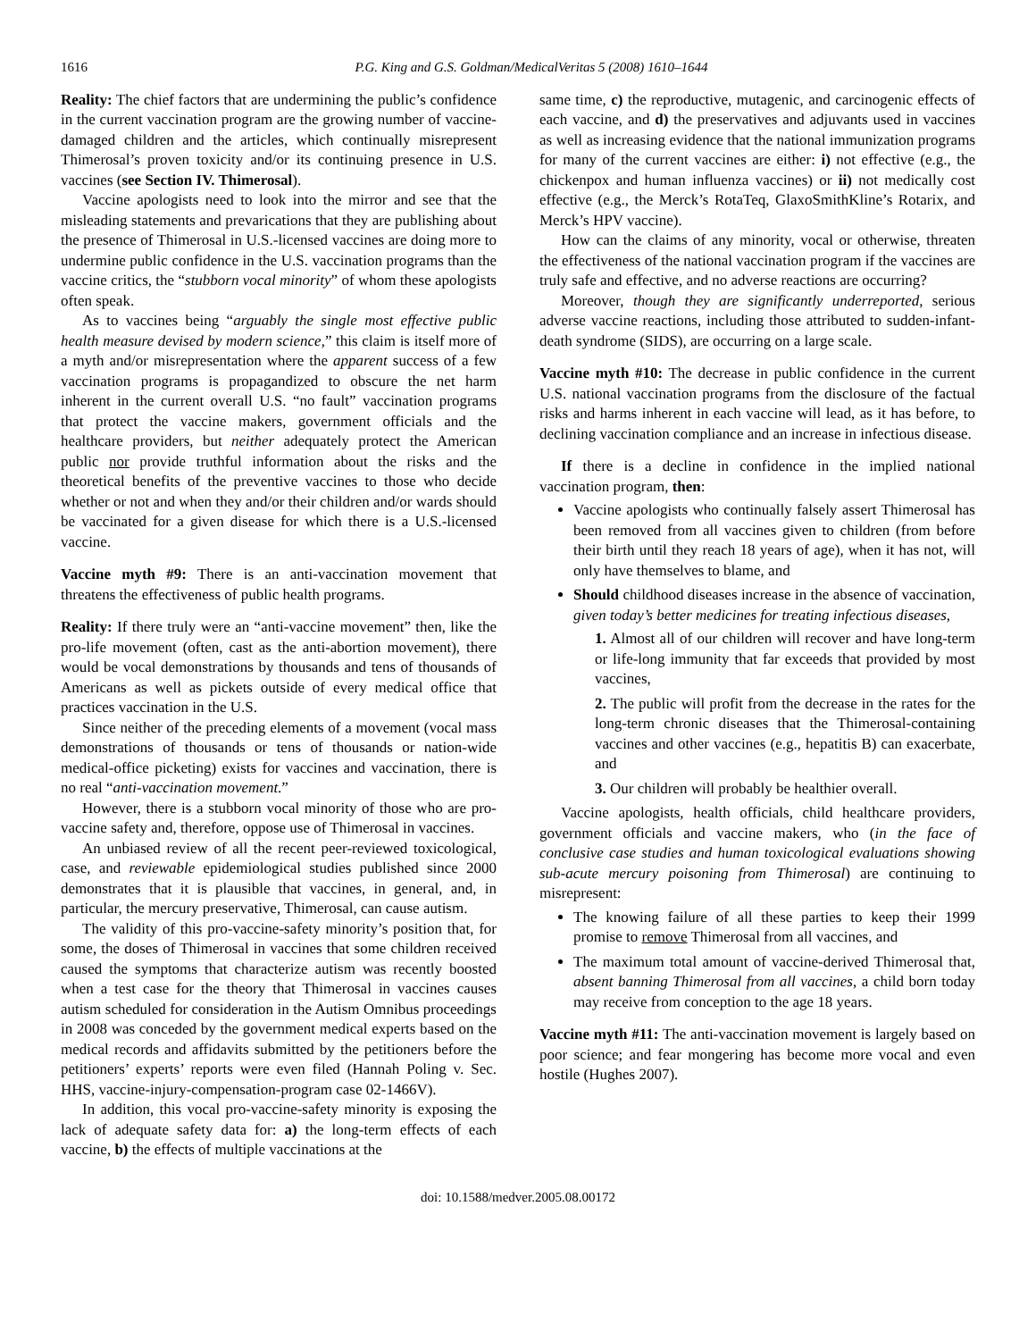1616 P.G. King and G.S. Goldman/MedicalVeritas 5 (2008) 1610–1644
Reality: The chief factors that are undermining the public’s confidence in the current vaccination program are the growing number of vaccine-damaged children and the articles, which continually misrepresent Thimerosal’s proven toxicity and/or its continuing presence in U.S. vaccines (see Section IV. Thimerosal).
Vaccine apologists need to look into the mirror and see that the misleading statements and prevarications that they are publishing about the presence of Thimerosal in U.S.-licensed vaccines are doing more to undermine public confidence in the U.S. vaccination programs than the vaccine critics, the “stubborn vocal minority” of whom these apologists often speak.
As to vaccines being “arguably the single most effective public health measure devised by modern science,” this claim is itself more of a myth and/or misrepresentation where the apparent success of a few vaccination programs is propagandized to obscure the net harm inherent in the current overall U.S. “no fault” vaccination programs that protect the vaccine makers, government officials and the healthcare providers, but neither adequately protect the American public nor provide truthful information about the risks and the theoretical benefits of the preventive vaccines to those who decide whether or not and when they and/or their children and/or wards should be vaccinated for a given disease for which there is a U.S.-licensed vaccine.
Vaccine myth #9: There is an anti-vaccination movement that threatens the effectiveness of public health programs.
Reality: If there truly were an “anti-vaccine movement” then, like the pro-life movement (often, cast as the anti-abortion movement), there would be vocal demonstrations by thousands and tens of thousands of Americans as well as pickets outside of every medical office that practices vaccination in the U.S.
Since neither of the preceding elements of a movement (vocal mass demonstrations of thousands or tens of thousands or nation-wide medical-office picketing) exists for vaccines and vaccination, there is no real “anti-vaccination movement.”
However, there is a stubborn vocal minority of those who are pro-vaccine safety and, therefore, oppose use of Thimerosal in vaccines.
An unbiased review of all the recent peer-reviewed toxicological, case, and reviewable epidemiological studies published since 2000 demonstrates that it is plausible that vaccines, in general, and, in particular, the mercury preservative, Thimerosal, can cause autism.
The validity of this pro-vaccine-safety minority’s position that, for some, the doses of Thimerosal in vaccines that some children received caused the symptoms that characterize autism was recently boosted when a test case for the theory that Thimerosal in vaccines causes autism scheduled for consideration in the Autism Omnibus proceedings in 2008 was conceded by the government medical experts based on the medical records and affidavits submitted by the petitioners before the petitioners’ experts’ reports were even filed (Hannah Poling v. Sec. HHS, vaccine-injury-compensation-program case 02-1466V).
In addition, this vocal pro-vaccine-safety minority is exposing the lack of adequate safety data for: a) the long-term effects of each vaccine, b) the effects of multiple vaccinations at the
same time, c) the reproductive, mutagenic, and carcinogenic effects of each vaccine, and d) the preservatives and adjuvants used in vaccines as well as increasing evidence that the national immunization programs for many of the current vaccines are either: i) not effective (e.g., the chickenpox and human influenza vaccines) or ii) not medically cost effective (e.g., the Merck’s RotaTeq, GlaxoSmithKline’s Rotarix, and Merck’s HPV vaccine).
How can the claims of any minority, vocal or otherwise, threaten the effectiveness of the national vaccination program if the vaccines are truly safe and effective, and no adverse reactions are occurring?
Moreover, though they are significantly underreported, serious adverse vaccine reactions, including those attributed to sudden-infant-death syndrome (SIDS), are occurring on a large scale.
Vaccine myth #10: The decrease in public confidence in the current U.S. national vaccination programs from the disclosure of the factual risks and harms inherent in each vaccine will lead, as it has before, to declining vaccination compliance and an increase in infectious disease.
If there is a decline in confidence in the implied national vaccination program, then:
Vaccine apologists who continually falsely assert Thimerosal has been removed from all vaccines given to children (from before their birth until they reach 18 years of age), when it has not, will only have themselves to blame, and
Should childhood diseases increase in the absence of vaccination, given today’s better medicines for treating infectious diseases,
1. Almost all of our children will recover and have long-term or life-long immunity that far exceeds that provided by most vaccines,
2. The public will profit from the decrease in the rates for the long-term chronic diseases that the Thimerosal-containing vaccines and other vaccines (e.g., hepatitis B) can exacerbate, and
3. Our children will probably be healthier overall.
Vaccine apologists, health officials, child healthcare providers, government officials and vaccine makers, who (in the face of conclusive case studies and human toxicological evaluations showing sub-acute mercury poisoning from Thimerosal) are continuing to misrepresent:
The knowing failure of all these parties to keep their 1999 promise to remove Thimerosal from all vaccines, and
The maximum total amount of vaccine-derived Thimerosal that, absent banning Thimerosal from all vaccines, a child born today may receive from conception to the age 18 years.
Vaccine myth #11: The anti-vaccination movement is largely based on poor science; and fear mongering has become more vocal and even hostile (Hughes 2007).
doi: 10.1588/medver.2005.08.00172